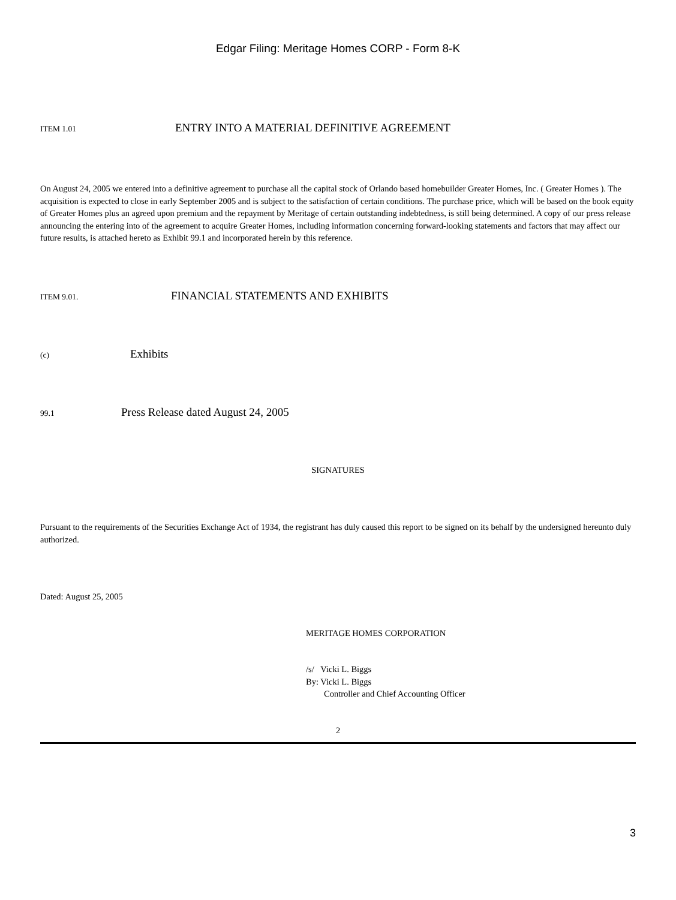Edgar Filing: Meritage Homes CORP - Form 8-K
ITEM 1.01 ENTRY INTO A MATERIAL DEFINITIVE AGREEMENT
On August 24, 2005 we entered into a definitive agreement to purchase all the capital stock of Orlando based homebuilder Greater Homes, Inc. ( Greater Homes ). The acquisition is expected to close in early September 2005 and is subject to the satisfaction of certain conditions. The purchase price, which will be based on the book equity of Greater Homes plus an agreed upon premium and the repayment by Meritage of certain outstanding indebtedness, is still being determined. A copy of our press release announcing the entering into of the agreement to acquire Greater Homes, including information concerning forward-looking statements and factors that may affect our future results, is attached hereto as Exhibit 99.1 and incorporated herein by this reference.
ITEM 9.01. FINANCIAL STATEMENTS AND EXHIBITS
(c) Exhibits
99.1 Press Release dated August 24, 2005
SIGNATURES
Pursuant to the requirements of the Securities Exchange Act of 1934, the registrant has duly caused this report to be signed on its behalf by the undersigned hereunto duly authorized.
Dated: August 25, 2005
MERITAGE HOMES CORPORATION
/s/ Vicki L. Biggs
By: Vicki L. Biggs
Controller and Chief Accounting Officer
2
3